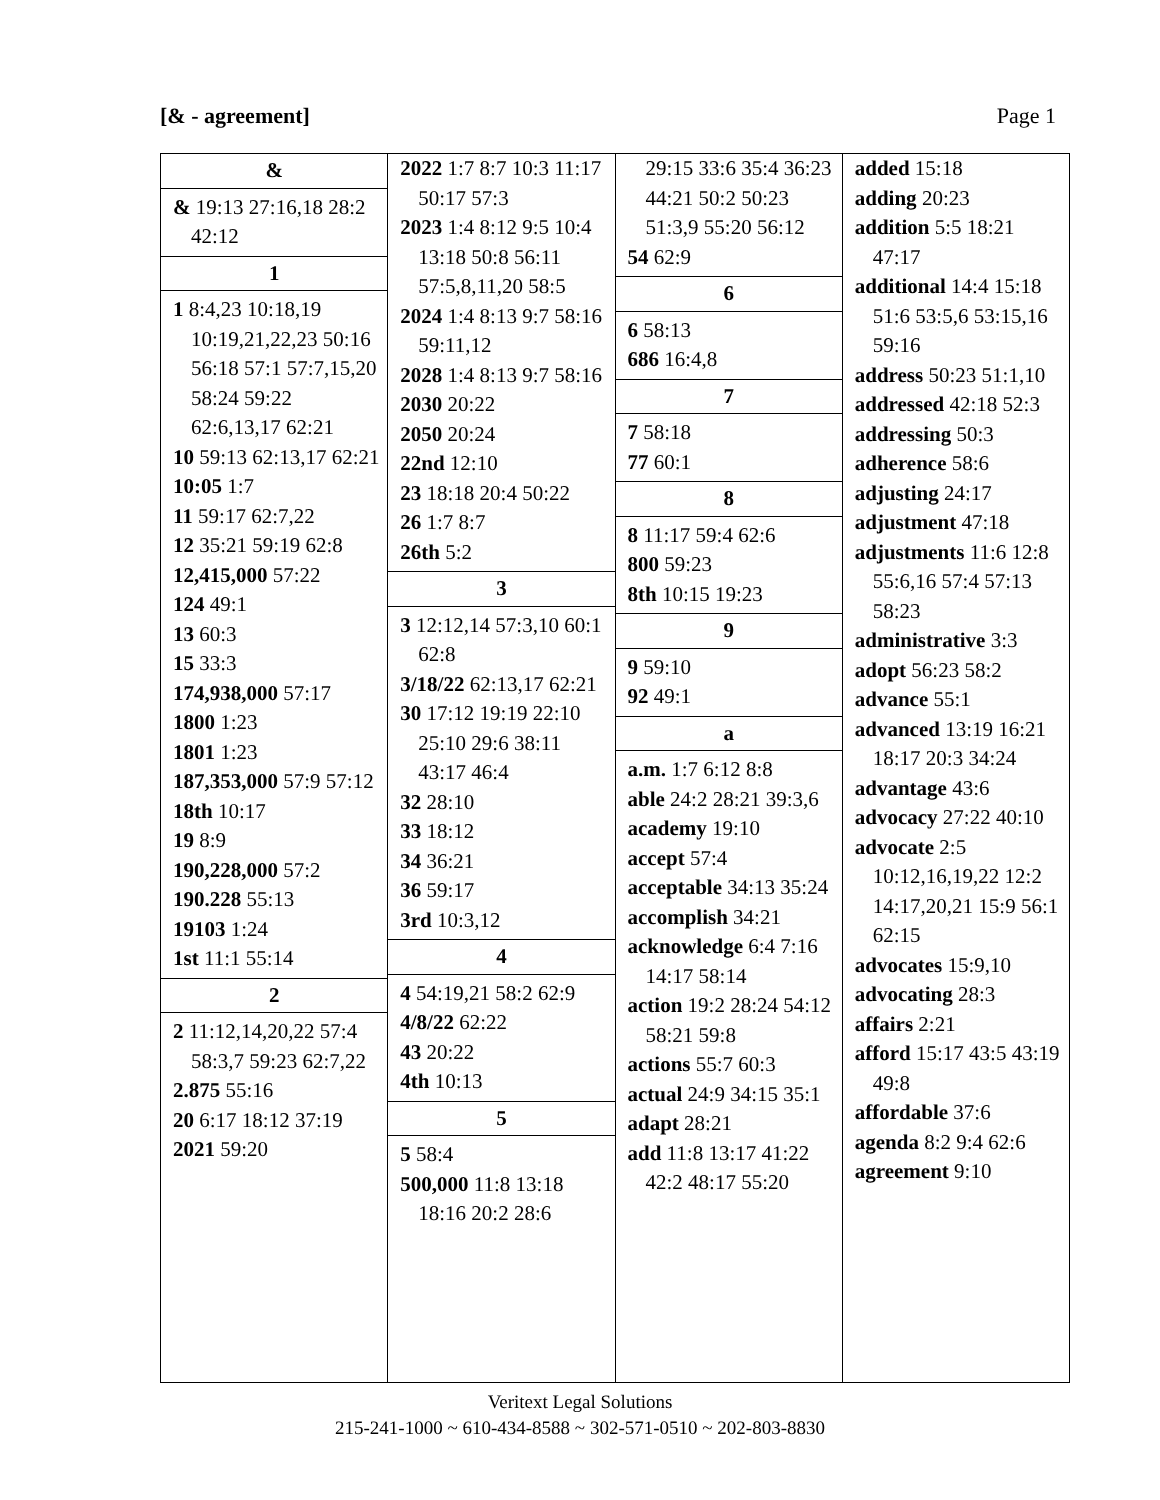[& - agreement] Page 1
&
& 19:13 27:16,18 28:2 42:12
1
1 8:4,23 10:18,19 10:19,21,22,23 50:16 56:18 57:1 57:7,15,20 58:24 59:22 62:6,13,17 62:21
10 59:13 62:13,17 62:21
10:05 1:7
11 59:17 62:7,22
12 35:21 59:19 62:8
12,415,000 57:22
124 49:1
13 60:3
15 33:3
174,938,000 57:17
1800 1:23
1801 1:23
187,353,000 57:9 57:12
18th 10:17
19 8:9
190,228,000 57:2
190.228 55:13
19103 1:24
1st 11:1 55:14
2
2 11:12,14,20,22 57:4 58:3,7 59:23 62:7,22
2.875 55:16
20 6:17 18:12 37:19
2021 59:20
2022 1:7 8:7 10:3 11:17 50:17 57:3
2023 1:4 8:12 9:5 10:4 13:18 50:8 56:11 57:5,8,11,20 58:5
2024 1:4 8:13 9:7 58:16 59:11,12
2028 1:4 8:13 9:7 58:16
2030 20:22
2050 20:24
22nd 12:10
23 18:18 20:4 50:22
26 1:7 8:7
26th 5:2
3
3 12:12,14 57:3,10 60:1 62:8
3/18/22 62:13,17 62:21
30 17:12 19:19 22:10 25:10 29:6 38:11 43:17 46:4
32 28:10
33 18:12
34 36:21
36 59:17
3rd 10:3,12
4
4 54:19,21 58:2 62:9
4/8/22 62:22
43 20:22
4th 10:13
5
5 58:4
500,000 11:8 13:18 18:16 20:2 28:6
29:15 33:6 35:4 36:23 44:21 50:2 50:23 51:3,9 55:20 56:12
54 62:9
6
6 58:13
686 16:4,8
7
7 58:18
77 60:1
8
8 11:17 59:4 62:6
800 59:23
8th 10:15 19:23
9
9 59:10
92 49:1
a
a.m. 1:7 6:12 8:8
able 24:2 28:21 39:3,6
academy 19:10
accept 57:4
acceptable 34:13 35:24
accomplish 34:21
acknowledge 6:4 7:16 14:17 58:14
action 19:2 28:24 54:12 58:21 59:8
actions 55:7 60:3
actual 24:9 34:15 35:1
adapt 28:21
add 11:8 13:17 41:22 42:2 48:17 55:20
added 15:18
adding 20:23
addition 5:5 18:21 47:17
additional 14:4 15:18 51:6 53:5,6 53:15,16 59:16
address 50:23 51:1,10
addressed 42:18 52:3
addressing 50:3
adherence 58:6
adjusting 24:17
adjustment 47:18
adjustments 11:6 12:8 55:6,16 57:4 57:13 58:23
administrative 3:3
adopt 56:23 58:2
advance 55:1
advanced 13:19 16:21 18:17 20:3 34:24
advantage 43:6
advocacy 27:22 40:10
advocate 2:5 10:12,16,19,22 12:2 14:17,20,21 15:9 56:1 62:15
advocates 15:9,10
advocating 28:3
affairs 2:21
afford 15:17 43:5 43:19 49:8
affordable 37:6
agenda 8:2 9:4 62:6
agreement 9:10
Veritext Legal Solutions
215-241-1000 ~ 610-434-8588 ~ 302-571-0510 ~ 202-803-8830